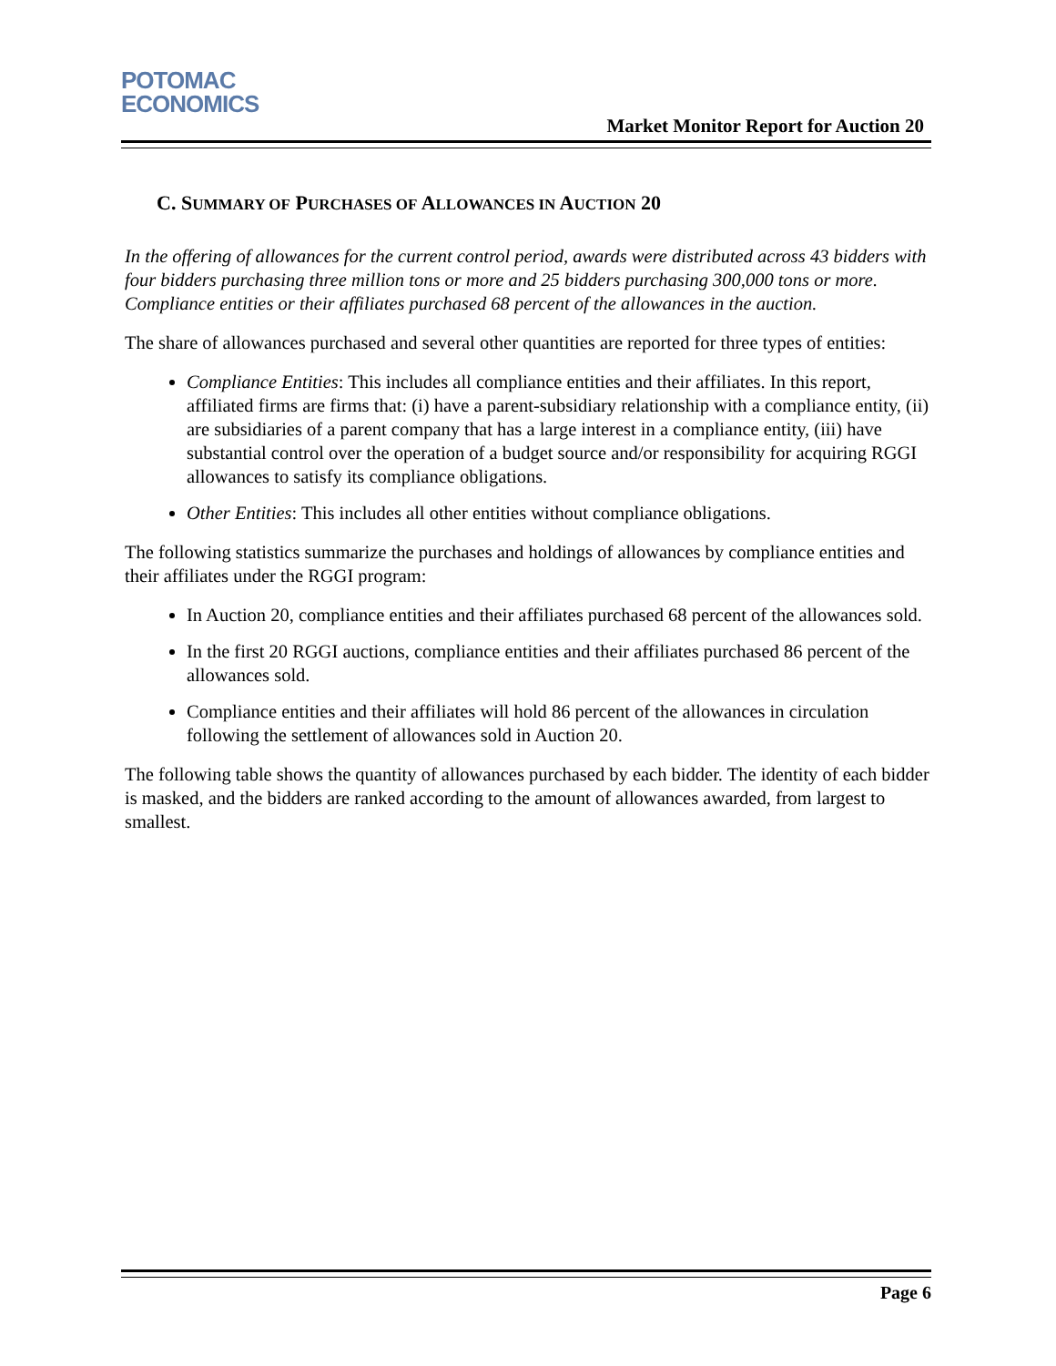POTOMAC
ECONOMICS
Market Monitor Report for Auction 20
C. SUMMARY OF PURCHASES OF ALLOWANCES IN AUCTION 20
In the offering of allowances for the current control period, awards were distributed across 43 bidders with four bidders purchasing three million tons or more and 25 bidders purchasing 300,000 tons or more. Compliance entities or their affiliates purchased 68 percent of the allowances in the auction.
The share of allowances purchased and several other quantities are reported for three types of entities:
Compliance Entities: This includes all compliance entities and their affiliates. In this report, affiliated firms are firms that: (i) have a parent-subsidiary relationship with a compliance entity, (ii) are subsidiaries of a parent company that has a large interest in a compliance entity, (iii) have substantial control over the operation of a budget source and/or responsibility for acquiring RGGI allowances to satisfy its compliance obligations.
Other Entities: This includes all other entities without compliance obligations.
The following statistics summarize the purchases and holdings of allowances by compliance entities and their affiliates under the RGGI program:
In Auction 20, compliance entities and their affiliates purchased 68 percent of the allowances sold.
In the first 20 RGGI auctions, compliance entities and their affiliates purchased 86 percent of the allowances sold.
Compliance entities and their affiliates will hold 86 percent of the allowances in circulation following the settlement of allowances sold in Auction 20.
The following table shows the quantity of allowances purchased by each bidder. The identity of each bidder is masked, and the bidders are ranked according to the amount of allowances awarded, from largest to smallest.
Page 6